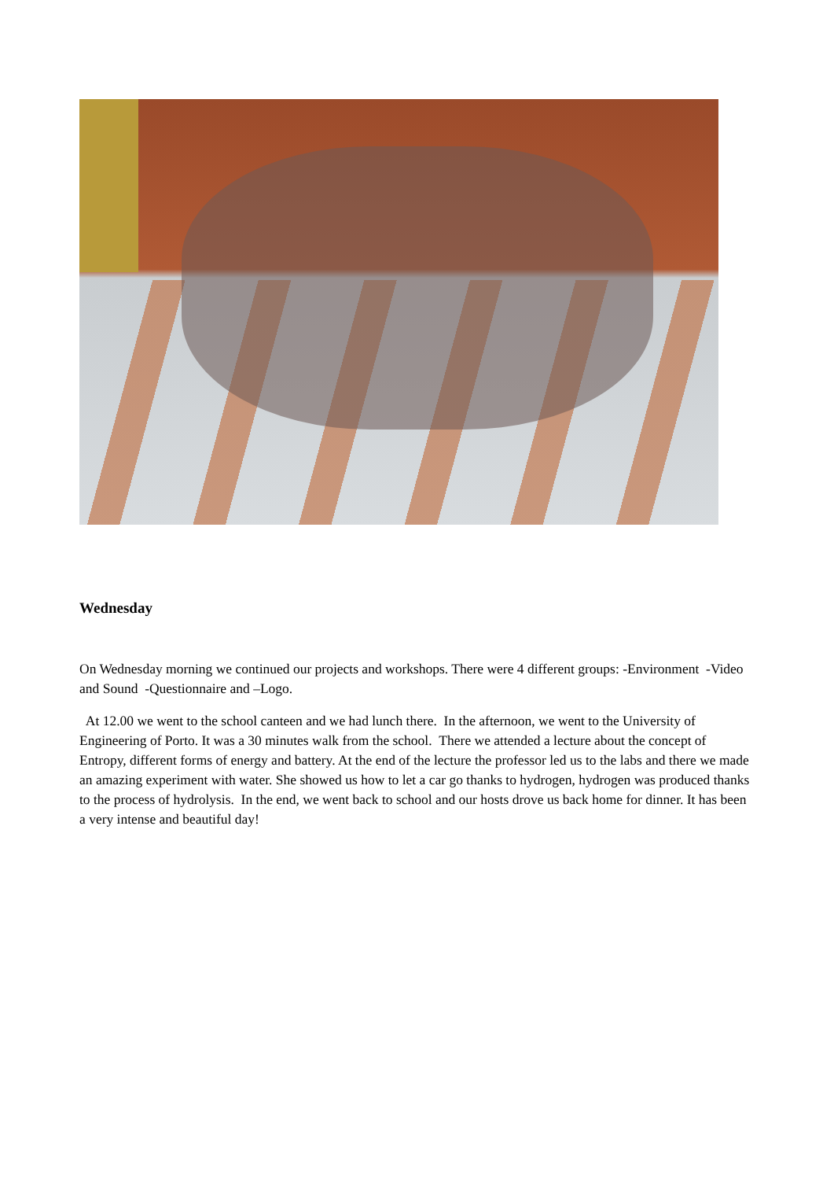Wednesday
On Wednesday morning we continued our projects and workshops. There were 4 different groups: -Environment -Video and Sound -Questionnaire and –Logo.
At 12.00 we went to the school canteen and we had lunch there. In the afternoon, we went to the University of Engineering of Porto. It was a 30 minutes walk from the school. There we attended a lecture about the concept of Entropy, different forms of energy and battery. At the end of the lecture the professor led us to the labs and there we made an amazing experiment with water. She showed us how to let a car go thanks to hydrogen, hydrogen was produced thanks to the process of hydrolysis. In the end, we went back to school and our hosts drove us back home for dinner. It has been a very intense and beautiful day!